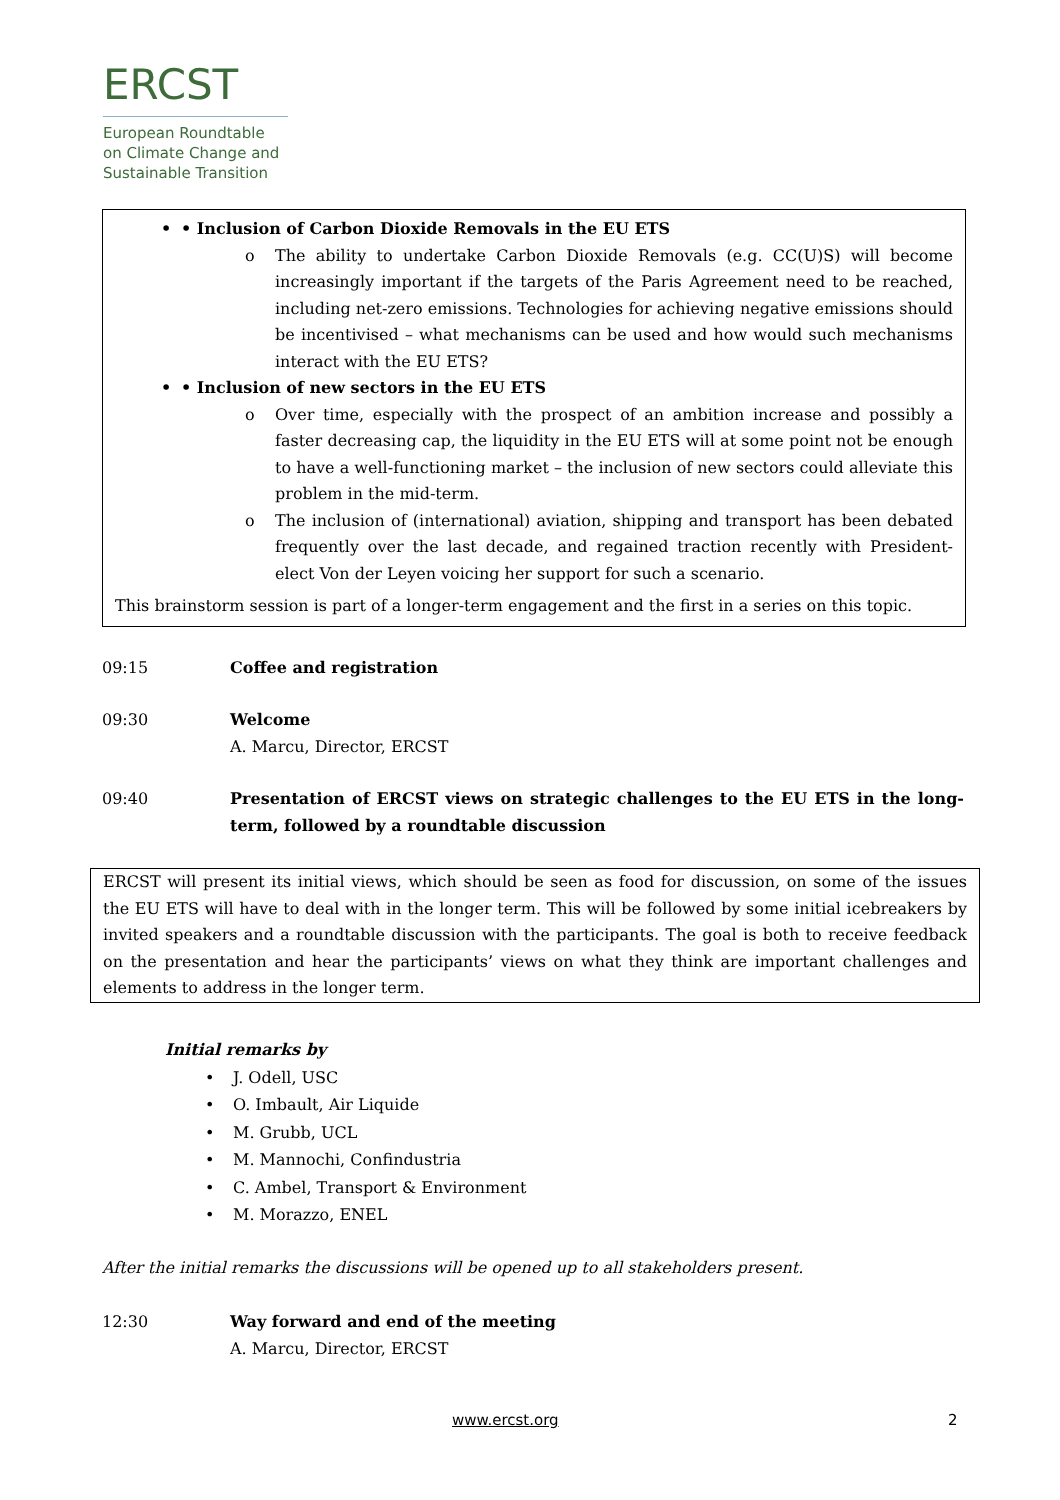ERCST
European Roundtable on Climate Change and Sustainable Transition
• Inclusion of Carbon Dioxide Removals in the EU ETS
o The ability to undertake Carbon Dioxide Removals (e.g. CC(U)S) will become increasingly important if the targets of the Paris Agreement need to be reached, including net-zero emissions. Technologies for achieving negative emissions should be incentivised – what mechanisms can be used and how would such mechanisms interact with the EU ETS?
• Inclusion of new sectors in the EU ETS
o Over time, especially with the prospect of an ambition increase and possibly a faster decreasing cap, the liquidity in the EU ETS will at some point not be enough to have a well-functioning market – the inclusion of new sectors could alleviate this problem in the mid-term.
o The inclusion of (international) aviation, shipping and transport has been debated frequently over the last decade, and regained traction recently with President-elect Von der Leyen voicing her support for such a scenario.
This brainstorm session is part of a longer-term engagement and the first in a series on this topic.
09:15 Coffee and registration
09:30 Welcome
A. Marcu, Director, ERCST
09:40 Presentation of ERCST views on strategic challenges to the EU ETS in the long-term, followed by a roundtable discussion
ERCST will present its initial views, which should be seen as food for discussion, on some of the issues the EU ETS will have to deal with in the longer term. This will be followed by some initial icebreakers by invited speakers and a roundtable discussion with the participants. The goal is both to receive feedback on the presentation and hear the participants’ views on what they think are important challenges and elements to address in the longer term.
Initial remarks by
• J. Odell, USC
• O. Imbault, Air Liquide
• M. Grubb, UCL
• M. Mannochi, Confindustria
• C. Ambel, Transport & Environment
• M. Morazzo, ENEL
After the initial remarks the discussions will be opened up to all stakeholders present.
12:30 Way forward and end of the meeting
A. Marcu, Director, ERCST
www.ercst.org 2